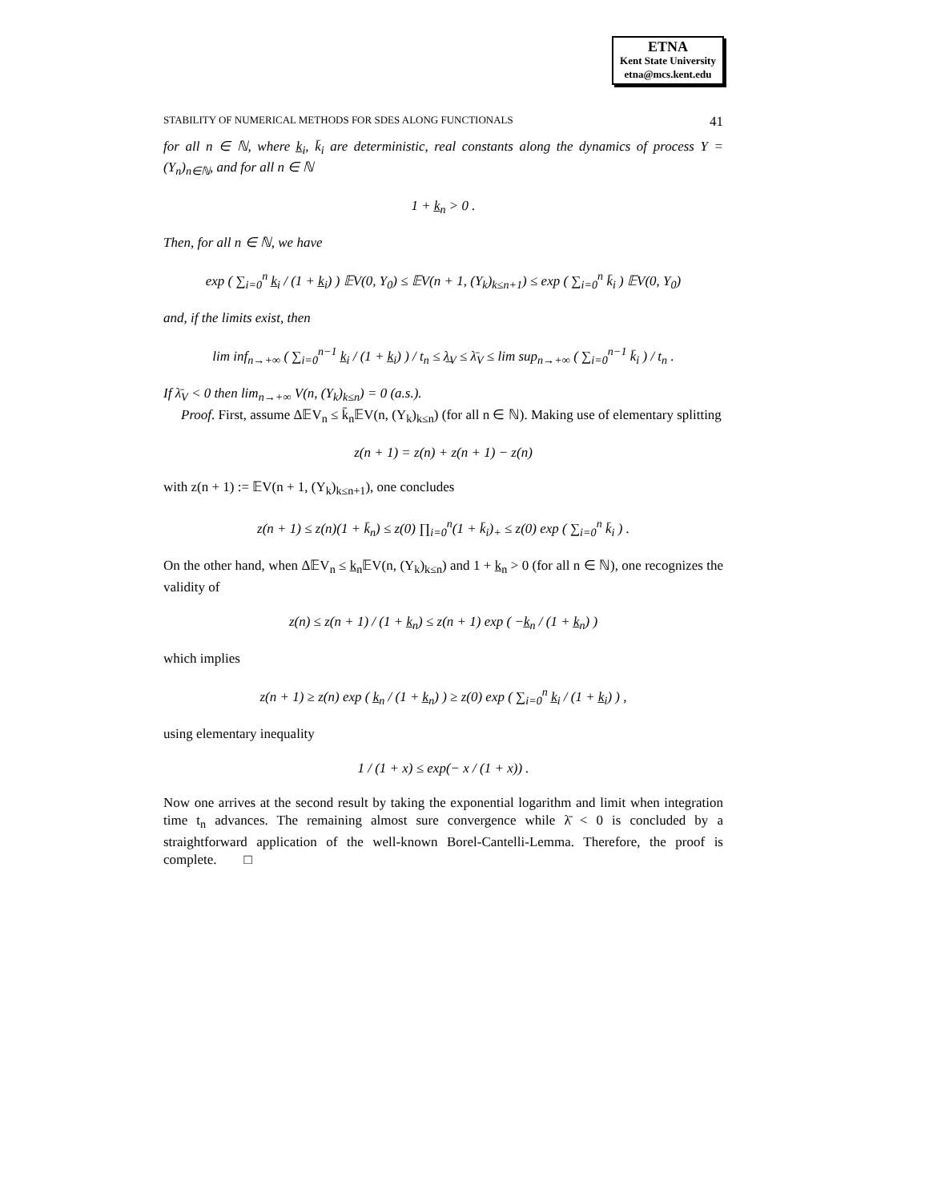ETNA
Kent State University
etna@mcs.kent.edu
STABILITY OF NUMERICAL METHODS FOR SDES ALONG FUNCTIONALS 41
for all n ∈ ℕ, where k̲<sub>i</sub>, k̄<sub>i</sub> are deterministic, real constants along the dynamics of process Y = (Y<sub>n</sub>)<sub>n∈ℕ</sub>, and for all n ∈ ℕ
1 + k̲<sub>n</sub> > 0 .
Then, for all n ∈ ℕ, we have
exp ( ∑<sub>i=0</sub><sup>n</sup> k̲<sub>i</sub> / (1 + k̲<sub>i</sub>) ) 𝔼V(0, Y<sub>0</sub>) ≤ 𝔼V(n + 1, (Y<sub>k</sub>)<sub>k≤n+1</sub>) ≤ exp ( ∑<sub>i=0</sub><sup>n</sup> k̄<sub>i</sub> ) 𝔼V(0, Y<sub>0</sub>)
and, if the limits exist, then
lim inf<sub>n→+∞</sub> ( ∑<sub>i=0</sub><sup>n−1</sup> k̲<sub>i</sub> / (1 + k̲<sub>i</sub>) ) / t<sub>n</sub> ≤ λ̲<sub>V</sub> ≤ λ̄<sub>V</sub> ≤ lim sup<sub>n→+∞</sub> ( ∑<sub>i=0</sub><sup>n−1</sup> k̄<sub>i</sub> ) / t<sub>n</sub> .
If λ̄<sub>V</sub> < 0 then lim<sub>n→+∞</sub> V(n, (Y<sub>k</sub>)<sub>k≤n</sub>) = 0 (a.s.).
Proof. First, assume Δ𝔼V<sub>n</sub> ≤ k̄<sub>n</sub>𝔼V(n, (Y<sub>k</sub>)<sub>k≤n</sub>) (for all n ∈ ℕ). Making use of elementary splitting
z(n + 1) = z(n) + z(n + 1) − z(n)
with z(n + 1) := 𝔼V(n + 1, (Y<sub>k</sub>)<sub>k≤n+1</sub>), one concludes
z(n + 1) ≤ z(n)(1 + k̄<sub>n</sub>) ≤ z(0) ∏<sub>i=0</sub><sup>n</sup>(1 + k̄<sub>i</sub>)<sub>+</sub> ≤ z(0) exp ( ∑<sub>i=0</sub><sup>n</sup> k̄<sub>i</sub> ) .
On the other hand, when Δ𝔼V<sub>n</sub> ≤ k̲<sub>n</sub>𝔼V(n, (Y<sub>k</sub>)<sub>k≤n</sub>) and 1 + k̲<sub>n</sub> > 0 (for all n ∈ ℕ), one recognizes the validity of
z(n) ≤ z(n + 1) / (1 + k̲<sub>n</sub>) ≤ z(n + 1) exp ( −k̲<sub>n</sub> / (1 + k̲<sub>n</sub>) )
which implies
z(n + 1) ≥ z(n) exp ( k̲<sub>n</sub> / (1 + k̲<sub>n</sub>) ) ≥ z(0) exp ( ∑<sub>i=0</sub><sup>n</sup> k̲<sub>i</sub> / (1 + k̲<sub>i</sub>) ) ,
using elementary inequality
1 / (1 + x) ≤ exp(− x / (1 + x)) .
Now one arrives at the second result by taking the exponential logarithm and limit when integration time t<sub>n</sub> advances. The remaining almost sure convergence while λ̄ < 0 is concluded by a straightforward application of the well-known Borel-Cantelli-Lemma. Therefore, the proof is complete. □